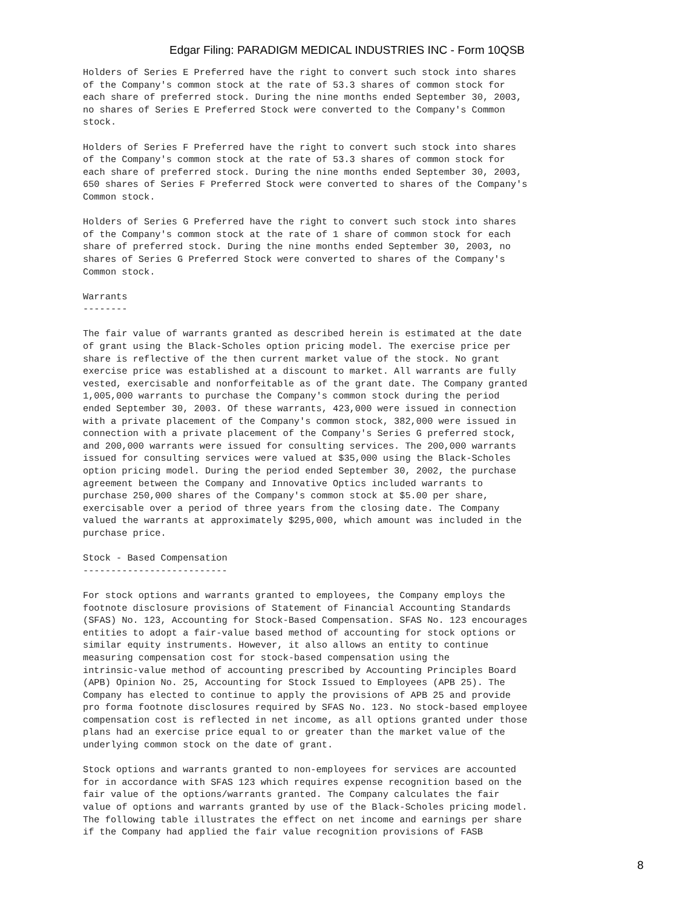Edgar Filing: PARADIGM MEDICAL INDUSTRIES INC - Form 10QSB
Holders of Series E Preferred have the right to convert such stock into shares
of the Company's common stock at the rate of 53.3 shares of common stock for
each share of preferred stock. During the nine months ended September 30, 2003,
no shares of Series E Preferred Stock were converted to the Company's Common
stock.

Holders of Series F Preferred have the right to convert such stock into shares
of the Company's common stock at the rate of 53.3 shares of common stock for
each share of preferred stock. During the nine months ended September 30, 2003,
650 shares of Series F Preferred Stock were converted to shares of the Company's
Common stock.

Holders of Series G Preferred have the right to convert such stock into shares
of the Company's common stock at the rate of 1 share of common stock for each
share of preferred stock. During the nine months ended September 30, 2003, no
shares of Series G Preferred Stock were converted to shares of the Company's
Common stock.

Warrants
--------

The fair value of warrants granted as described herein is estimated at the date
of grant using the Black-Scholes option pricing model. The exercise price per
share is reflective of the then current market value of the stock. No grant
exercise price was established at a discount to market. All warrants are fully
vested, exercisable and nonforfeitable as of the grant date. The Company granted
1,005,000 warrants to purchase the Company's common stock during the period
ended September 30, 2003. Of these warrants, 423,000 were issued in connection
with a private placement of the Company's common stock, 382,000 were issued in
connection with a private placement of the Company's Series G preferred stock,
and 200,000 warrants were issued for consulting services. The 200,000 warrants
issued for consulting services were valued at $35,000 using the Black-Scholes
option pricing model. During the period ended September 30, 2002, the purchase
agreement between the Company and Innovative Optics included warrants to
purchase 250,000 shares of the Company's common stock at $5.00 per share,
exercisable over a period of three years from the closing date. The Company
valued the warrants at approximately $295,000, which amount was included in the
purchase price.

Stock - Based Compensation
--------------------------

For stock options and warrants granted to employees, the Company employs the
footnote disclosure provisions of Statement of Financial Accounting Standards
(SFAS) No. 123, Accounting for Stock-Based Compensation. SFAS No. 123 encourages
entities to adopt a fair-value based method of accounting for stock options or
similar equity instruments. However, it also allows an entity to continue
measuring compensation cost for stock-based compensation using the
intrinsic-value method of accounting prescribed by Accounting Principles Board
(APB) Opinion No. 25, Accounting for Stock Issued to Employees (APB 25). The
Company has elected to continue to apply the provisions of APB 25 and provide
pro forma footnote disclosures required by SFAS No. 123. No stock-based employee
compensation cost is reflected in net income, as all options granted under those
plans had an exercise price equal to or greater than the market value of the
underlying common stock on the date of grant.

Stock options and warrants granted to non-employees for services are accounted
for in accordance with SFAS 123 which requires expense recognition based on the
fair value of the options/warrants granted. The Company calculates the fair
value of options and warrants granted by use of the Black-Scholes pricing model.
The following table illustrates the effect on net income and earnings per share
if the Company had applied the fair value recognition provisions of FASB
8